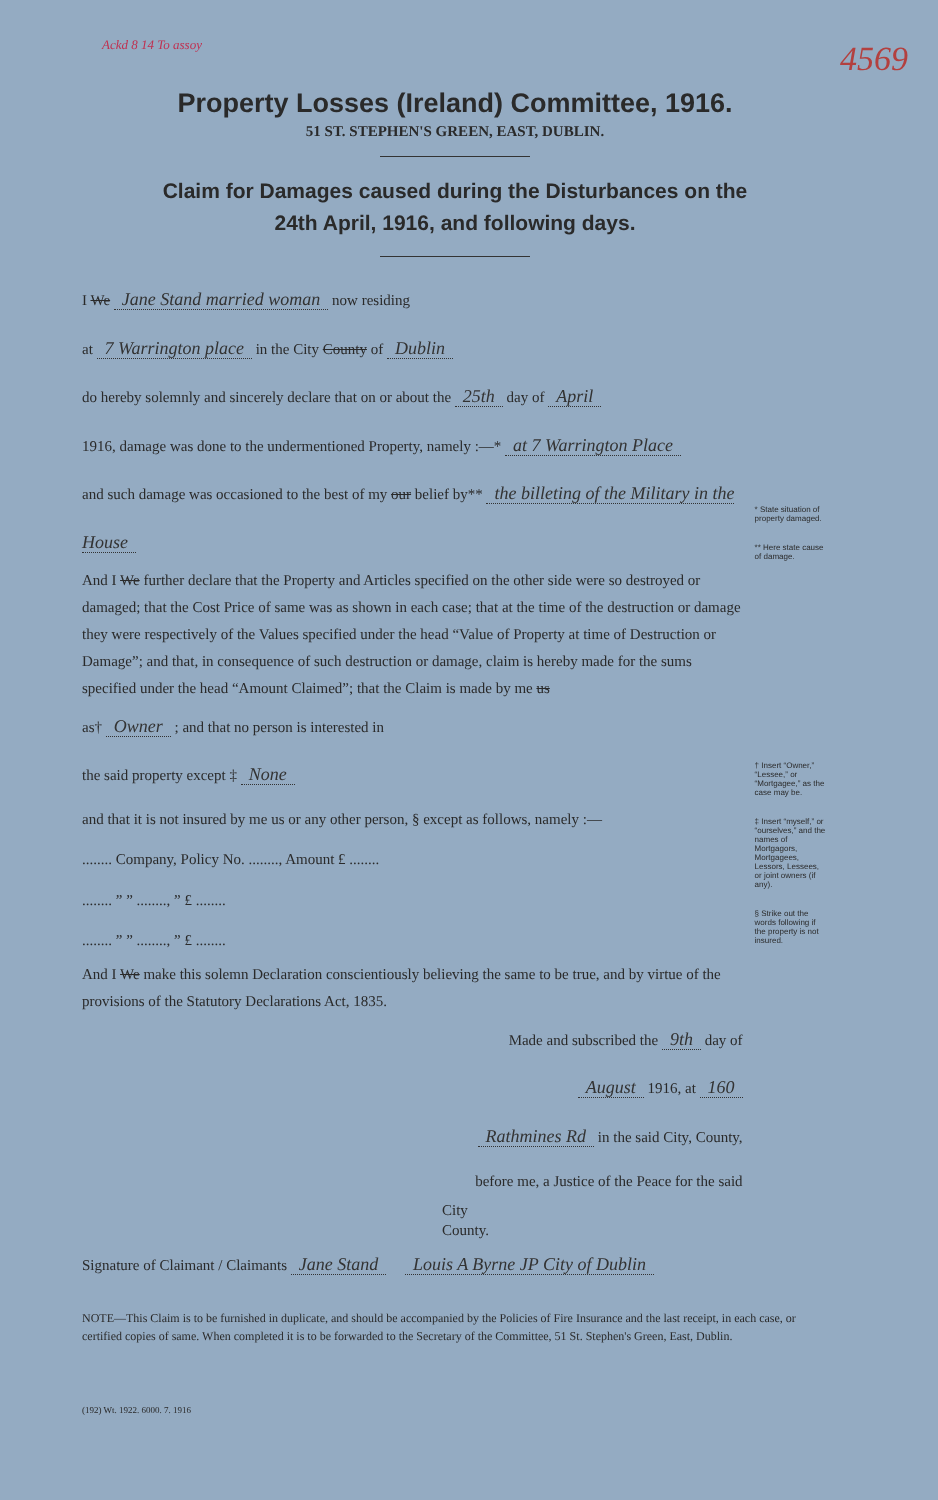4569
Property Losses (Ireland) Committee, 1916.
Ackd 8 14 To assoy
51 ST. STEPHEN'S GREEN, EAST, DUBLIN.
Claim for Damages caused during the Disturbances on the
24th April, 1916, and following days.
I We Jane Stand married woman now residing
at 7 Warrington place in the City County of Dublin
do hereby solemnly and sincerely declare that on or about the 25th day of April
1916, damage was done to the undermentioned Property, namely :—* at 7 Warrington Place
and such damage was occasioned to the best of my our belief by** the billeting of the Military in the House
And I We further declare that the Property and Articles specified on the other side were so destroyed or damaged; that the Cost Price of same was as shown in each case; that at the time of the destruction or damage they were respectively of the Values specified under the head “Value of Property at time of Destruction or Damage”; and that, in consequence of such destruction or damage, claim is hereby made for the sums specified under the head “Amount Claimed”; that the Claim is made by me us
as† Owner ; and that no person is interested in
the said property except ‡ None
and that it is not insured by me us or any other person, § except as follows, namely :—
........ Company, Policy No. ........, Amount £ ........
........ ” ” ........, ” £ ........
........ ” ” ........, ” £ ........
And I We make this solemn Declaration conscientiously believing the same to be true, and by virtue of the provisions of the Statutory Declarations Act, 1835.
Made and subscribed the 9th day of
August 1916, at 160
Rathmines Rd in the said City, County,
before me, a Justice of the Peace for the said
City
County.
Signature of Claimant / Claimants Jane Stand Louis A Byrne JP City of Dublin
* State situation of property damaged.
** Here state cause of damage.
† Insert “Owner,” “Lessee,” or “Mortgagee,” as the case may be.
‡ Insert “myself,” or “ourselves,” and the names of Mortgagors, Mortgagees, Lessors, Lessees, or joint owners (if any).
§ Strike out the words following if the property is not insured.
NOTE—This Claim is to be furnished in duplicate, and should be accompanied by the Policies of Fire Insurance and the last receipt, in each case, or certified copies of same. When completed it is to be forwarded to the Secretary of the Committee, 51 St. Stephen's Green, East, Dublin.
(192) Wt. 1922. 6000. 7. 1916